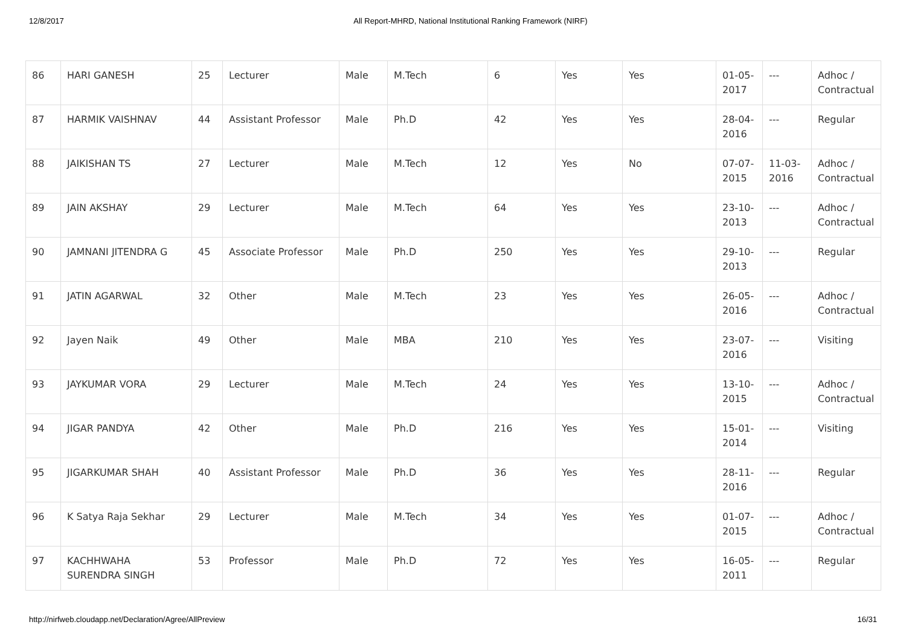12/8/2017 All Report-MHRD, National Institutional Ranking Framework (NIRF)
| 86 | HARI GANESH | 25 | Lecturer | Male | M.Tech | 6 | Yes | Yes | 01-05-2017 | --- | Adhoc / Contractual |
| 87 | HARMIK VAISHNAV | 44 | Assistant Professor | Male | Ph.D | 42 | Yes | Yes | 28-04-2016 | --- | Regular |
| 88 | JAIKISHAN TS | 27 | Lecturer | Male | M.Tech | 12 | Yes | No | 07-07-2015 | 11-03-2016 | Adhoc / Contractual |
| 89 | JAIN AKSHAY | 29 | Lecturer | Male | M.Tech | 64 | Yes | Yes | 23-10-2013 | --- | Adhoc / Contractual |
| 90 | JAMNANI JITENDRA G | 45 | Associate Professor | Male | Ph.D | 250 | Yes | Yes | 29-10-2013 | --- | Regular |
| 91 | JATIN AGARWAL | 32 | Other | Male | M.Tech | 23 | Yes | Yes | 26-05-2016 | --- | Adhoc / Contractual |
| 92 | Jayen Naik | 49 | Other | Male | MBA | 210 | Yes | Yes | 23-07-2016 | --- | Visiting |
| 93 | JAYKUMAR VORA | 29 | Lecturer | Male | M.Tech | 24 | Yes | Yes | 13-10-2015 | --- | Adhoc / Contractual |
| 94 | JIGAR PANDYA | 42 | Other | Male | Ph.D | 216 | Yes | Yes | 15-01-2014 | --- | Visiting |
| 95 | JIGARKUMAR SHAH | 40 | Assistant Professor | Male | Ph.D | 36 | Yes | Yes | 28-11-2016 | --- | Regular |
| 96 | K Satya Raja Sekhar | 29 | Lecturer | Male | M.Tech | 34 | Yes | Yes | 01-07-2015 | --- | Adhoc / Contractual |
| 97 | KACHHWAHA SURENDRA SINGH | 53 | Professor | Male | Ph.D | 72 | Yes | Yes | 16-05-2011 | --- | Regular |
http://nirfweb.cloudapp.net/Declaration/Agree/AllPreview 16/31